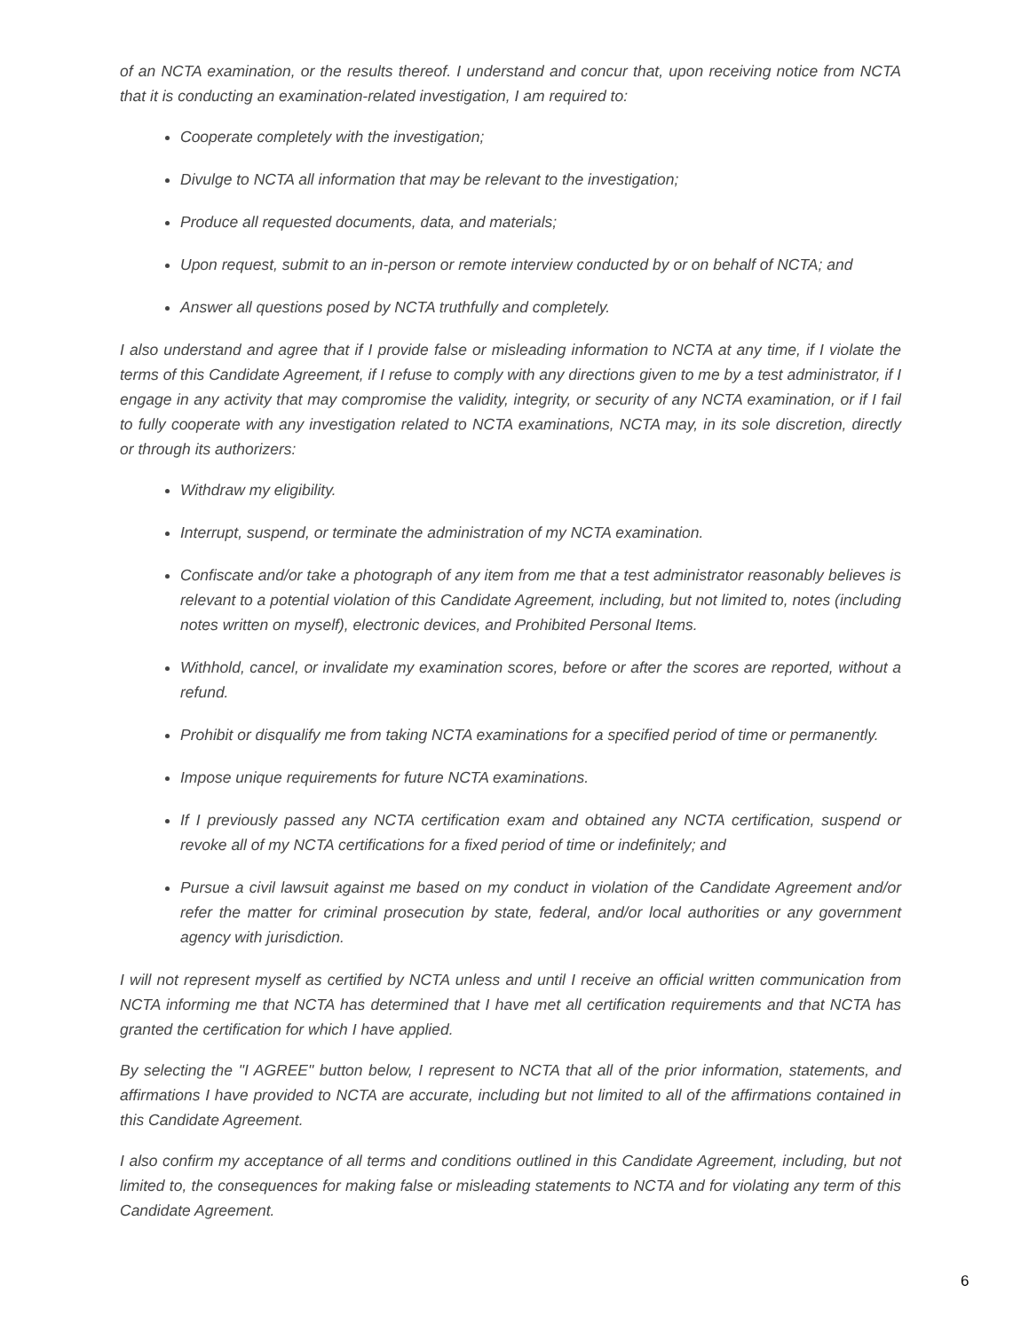of an NCTA examination, or the results thereof. I understand and concur that, upon receiving notice from NCTA that it is conducting an examination-related investigation, I am required to:
Cooperate completely with the investigation;
Divulge to NCTA all information that may be relevant to the investigation;
Produce all requested documents, data, and materials;
Upon request, submit to an in-person or remote interview conducted by or on behalf of NCTA; and
Answer all questions posed by NCTA truthfully and completely.
I also understand and agree that if I provide false or misleading information to NCTA at any time, if I violate the terms of this Candidate Agreement, if I refuse to comply with any directions given to me by a test administrator, if I engage in any activity that may compromise the validity, integrity, or security of any NCTA examination, or if I fail to fully cooperate with any investigation related to NCTA examinations, NCTA may, in its sole discretion, directly or through its authorizers:
Withdraw my eligibility.
Interrupt, suspend, or terminate the administration of my NCTA examination.
Confiscate and/or take a photograph of any item from me that a test administrator reasonably believes is relevant to a potential violation of this Candidate Agreement, including, but not limited to, notes (including notes written on myself), electronic devices, and Prohibited Personal Items.
Withhold, cancel, or invalidate my examination scores, before or after the scores are reported, without a refund.
Prohibit or disqualify me from taking NCTA examinations for a specified period of time or permanently.
Impose unique requirements for future NCTA examinations.
If I previously passed any NCTA certification exam and obtained any NCTA certification, suspend or revoke all of my NCTA certifications for a fixed period of time or indefinitely; and
Pursue a civil lawsuit against me based on my conduct in violation of the Candidate Agreement and/or refer the matter for criminal prosecution by state, federal, and/or local authorities or any government agency with jurisdiction.
I will not represent myself as certified by NCTA unless and until I receive an official written communication from NCTA informing me that NCTA has determined that I have met all certification requirements and that NCTA has granted the certification for which I have applied.
By selecting the "I AGREE" button below, I represent to NCTA that all of the prior information, statements, and affirmations I have provided to NCTA are accurate, including but not limited to all of the affirmations contained in this Candidate Agreement.
I also confirm my acceptance of all terms and conditions outlined in this Candidate Agreement, including, but not limited to, the consequences for making false or misleading statements to NCTA and for violating any term of this Candidate Agreement.
6